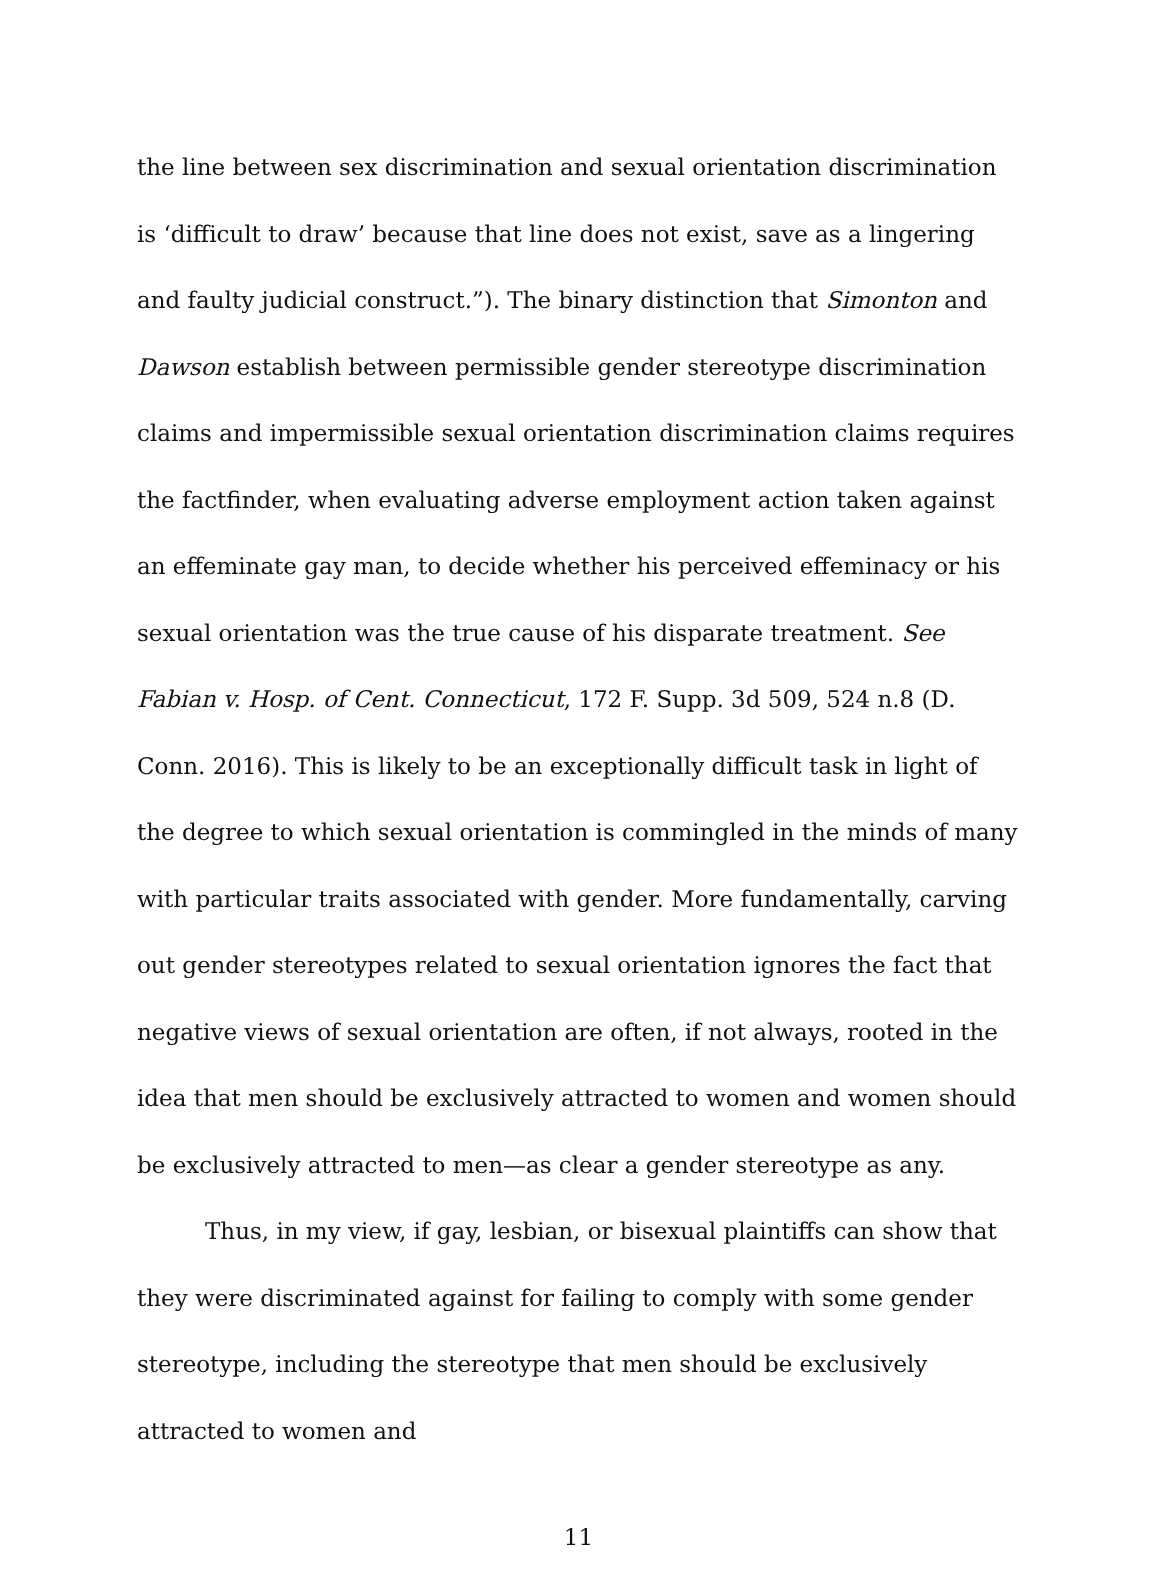the line between sex discrimination and sexual orientation discrimination is ‘difficult to draw’ because that line does not exist, save as a lingering and faulty judicial construct.”). The binary distinction that Simonton and Dawson establish between permissible gender stereotype discrimination claims and impermissible sexual orientation discrimination claims requires the factfinder, when evaluating adverse employment action taken against an effeminate gay man, to decide whether his perceived effeminacy or his sexual orientation was the true cause of his disparate treatment. See Fabian v. Hosp. of Cent. Connecticut, 172 F. Supp. 3d 509, 524 n.8 (D. Conn. 2016). This is likely to be an exceptionally difficult task in light of the degree to which sexual orientation is commingled in the minds of many with particular traits associated with gender. More fundamentally, carving out gender stereotypes related to sexual orientation ignores the fact that negative views of sexual orientation are often, if not always, rooted in the idea that men should be exclusively attracted to women and women should be exclusively attracted to men—as clear a gender stereotype as any.
Thus, in my view, if gay, lesbian, or bisexual plaintiffs can show that they were discriminated against for failing to comply with some gender stereotype, including the stereotype that men should be exclusively attracted to women and
11